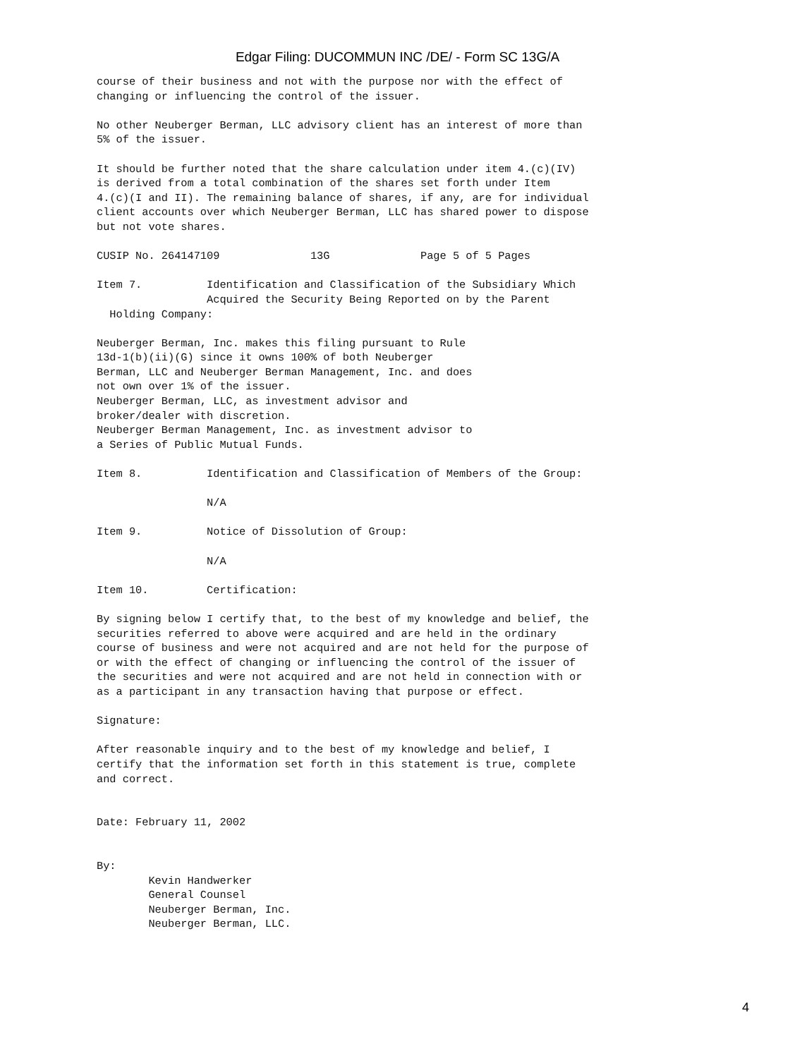Edgar Filing: DUCOMMUN INC /DE/ - Form SC 13G/A
course of their business and not with the purpose nor with the effect of
changing or influencing the control of the issuer.

No other Neuberger Berman, LLC advisory client has an interest of more than
5% of the issuer.

It should be further noted that the share calculation under item 4.(c)(IV)
is derived from a total combination of the shares set forth under Item
4.(c)(I and II). The remaining balance of shares, if any, are for individual
client accounts over which Neuberger Berman, LLC has shared power to dispose
but not vote shares.

CUSIP No. 264147109              13G              Page 5 of 5 Pages

Item 7.          Identification and Classification of the Subsidiary Which
                 Acquired the Security Being Reported on by the Parent
  Holding Company:

Neuberger Berman, Inc. makes this filing pursuant to Rule
13d-1(b)(ii)(G) since it owns 100% of both Neuberger
Berman, LLC and Neuberger Berman Management, Inc. and does
not own over 1% of the issuer.
Neuberger Berman, LLC, as investment advisor and
broker/dealer with discretion.
Neuberger Berman Management, Inc. as investment advisor to
a Series of Public Mutual Funds.

Item 8.          Identification and Classification of Members of the Group:

                 N/A

Item 9.          Notice of Dissolution of Group:

                 N/A

Item 10.         Certification:

By signing below I certify that, to the best of my knowledge and belief, the
securities referred to above were acquired and are held in the ordinary
course of business and were not acquired and are not held for the purpose of
or with the effect of changing or influencing the control of the issuer of
the securities and were not acquired and are not held in connection with or
as a participant in any transaction having that purpose or effect.

Signature:

After reasonable inquiry and to the best of my knowledge and belief, I
certify that the information set forth in this statement is true, complete
and correct.


Date: February 11, 2002


By:
        Kevin Handwerker
        General Counsel
        Neuberger Berman, Inc.
        Neuberger Berman, LLC.
4